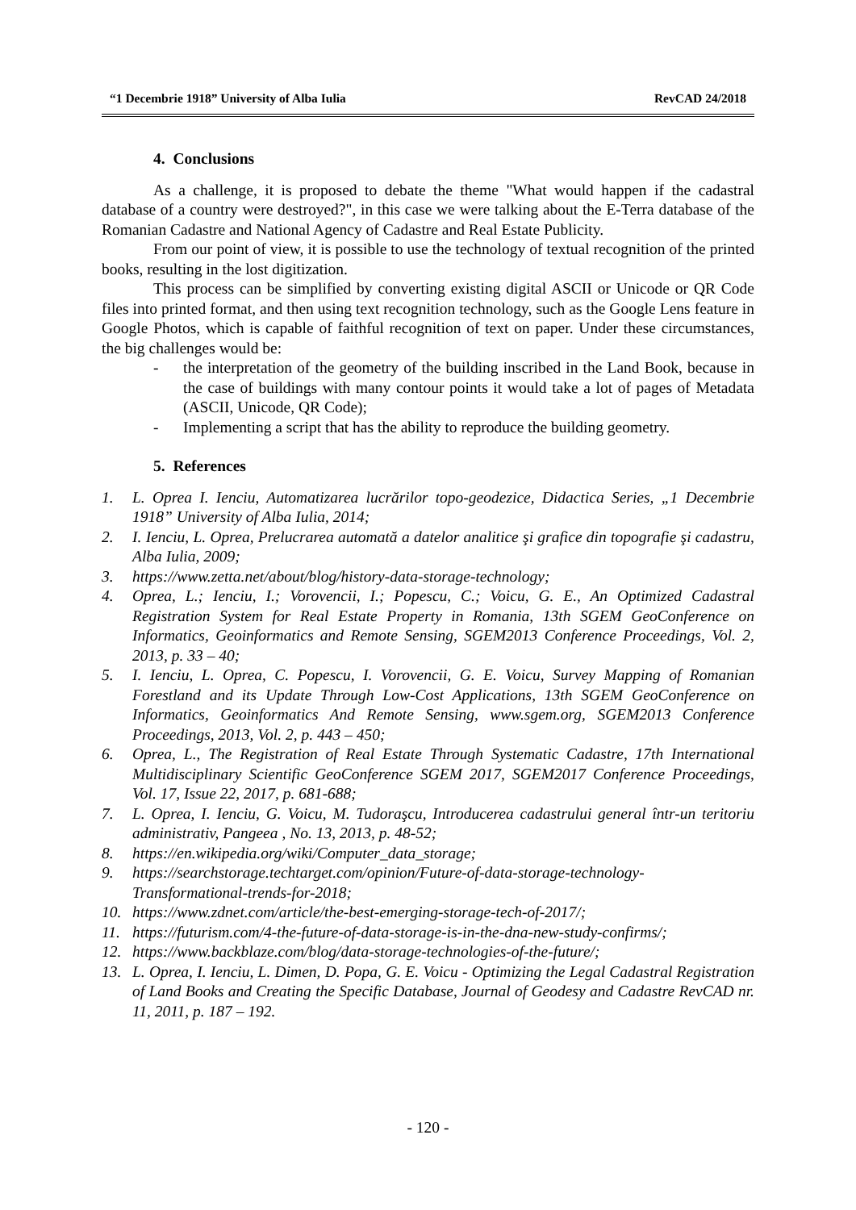“1 Decembrie 1918” University of Alba Iulia RevCAD 24/2018
4. Conclusions
As a challenge, it is proposed to debate the theme "What would happen if the cadastral database of a country were destroyed?", in this case we were talking about the E-Terra database of the Romanian Cadastre and National Agency of Cadastre and Real Estate Publicity.
From our point of view, it is possible to use the technology of textual recognition of the printed books, resulting in the lost digitization.
This process can be simplified by converting existing digital ASCII or Unicode or QR Code files into printed format, and then using text recognition technology, such as the Google Lens feature in Google Photos, which is capable of faithful recognition of text on paper. Under these circumstances, the big challenges would be:
- the interpretation of the geometry of the building inscribed in the Land Book, because in the case of buildings with many contour points it would take a lot of pages of Metadata (ASCII, Unicode, QR Code);
- Implementing a script that has the ability to reproduce the building geometry.
5. References
1. L. Oprea I. Ienciu, Automatizarea lucrărilor topo-geodezice, Didactica Series, „1 Decembrie 1918” University of Alba Iulia, 2014;
2. I. Ienciu, L. Oprea, Prelucrarea automată a datelor analitice şi grafice din topografie şi cadastru, Alba Iulia, 2009;
3. https://www.zetta.net/about/blog/history-data-storage-technology;
4. Oprea, L.; Ienciu, I.; Vorovencii, I.; Popescu, C.; Voicu, G. E., An Optimized Cadastral Registration System for Real Estate Property in Romania, 13th SGEM GeoConference on Informatics, Geoinformatics and Remote Sensing, SGEM2013 Conference Proceedings, Vol. 2, 2013, p. 33 – 40;
5. I. Ienciu, L. Oprea, C. Popescu, I. Vorovencii, G. E. Voicu, Survey Mapping of Romanian Forestland and its Update Through Low-Cost Applications, 13th SGEM GeoConference on Informatics, Geoinformatics And Remote Sensing, www.sgem.org, SGEM2013 Conference Proceedings, 2013, Vol. 2, p. 443 – 450;
6. Oprea, L., The Registration of Real Estate Through Systematic Cadastre, 17th International Multidisciplinary Scientific GeoConference SGEM 2017, SGEM2017 Conference Proceedings, Vol. 17, Issue 22, 2017, p. 681-688;
7. L. Oprea, I. Ienciu, G. Voicu, M. Tudoraşcu, Introducerea cadastrului general într-un teritoriu administrativ, Pangeea , No. 13, 2013, p. 48-52;
8. https://en.wikipedia.org/wiki/Computer_data_storage;
9. https://searchstorage.techtarget.com/opinion/Future-of-data-storage-technology-Transformational-trends-for-2018;
10. https://www.zdnet.com/article/the-best-emerging-storage-tech-of-2017/;
11. https://futurism.com/4-the-future-of-data-storage-is-in-the-dna-new-study-confirms/;
12. https://www.backblaze.com/blog/data-storage-technologies-of-the-future/;
13. L. Oprea, I. Ienciu, L. Dimen, D. Popa, G. E. Voicu - Optimizing the Legal Cadastral Registration of Land Books and Creating the Specific Database, Journal of Geodesy and Cadastre RevCAD nr. 11, 2011, p. 187 – 192.
- 120 -